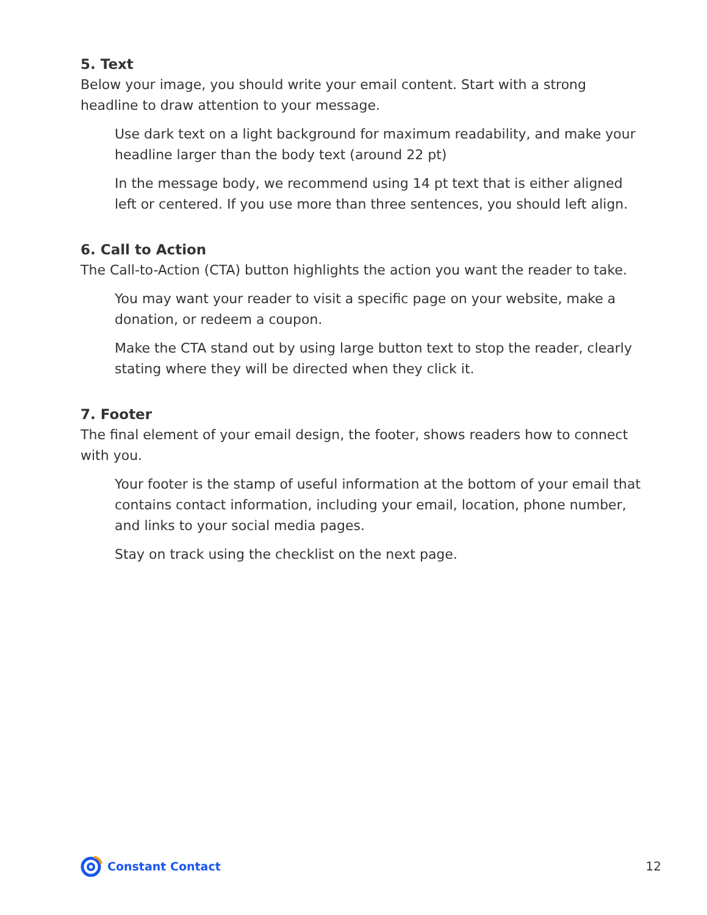5. Text
Below your image, you should write your email content. Start with a strong headline to draw attention to your message.
Use dark text on a light background for maximum readability, and make your headline larger than the body text (around 22 pt)
In the message body, we recommend using 14 pt text that is either aligned left or centered. If you use more than three sentences, you should left align.
6. Call to Action
The Call-to-Action (CTA) button highlights the action you want the reader to take.
You may want your reader to visit a specific page on your website, make a donation, or redeem a coupon.
Make the CTA stand out by using large button text to stop the reader, clearly stating where they will be directed when they click it.
7. Footer
The final element of your email design, the footer, shows readers how to connect with you.
Your footer is the stamp of useful information at the bottom of your email that contains contact information, including your email, location, phone number, and links to your social media pages.
Stay on track using the checklist on the next page.
Constant Contact 12